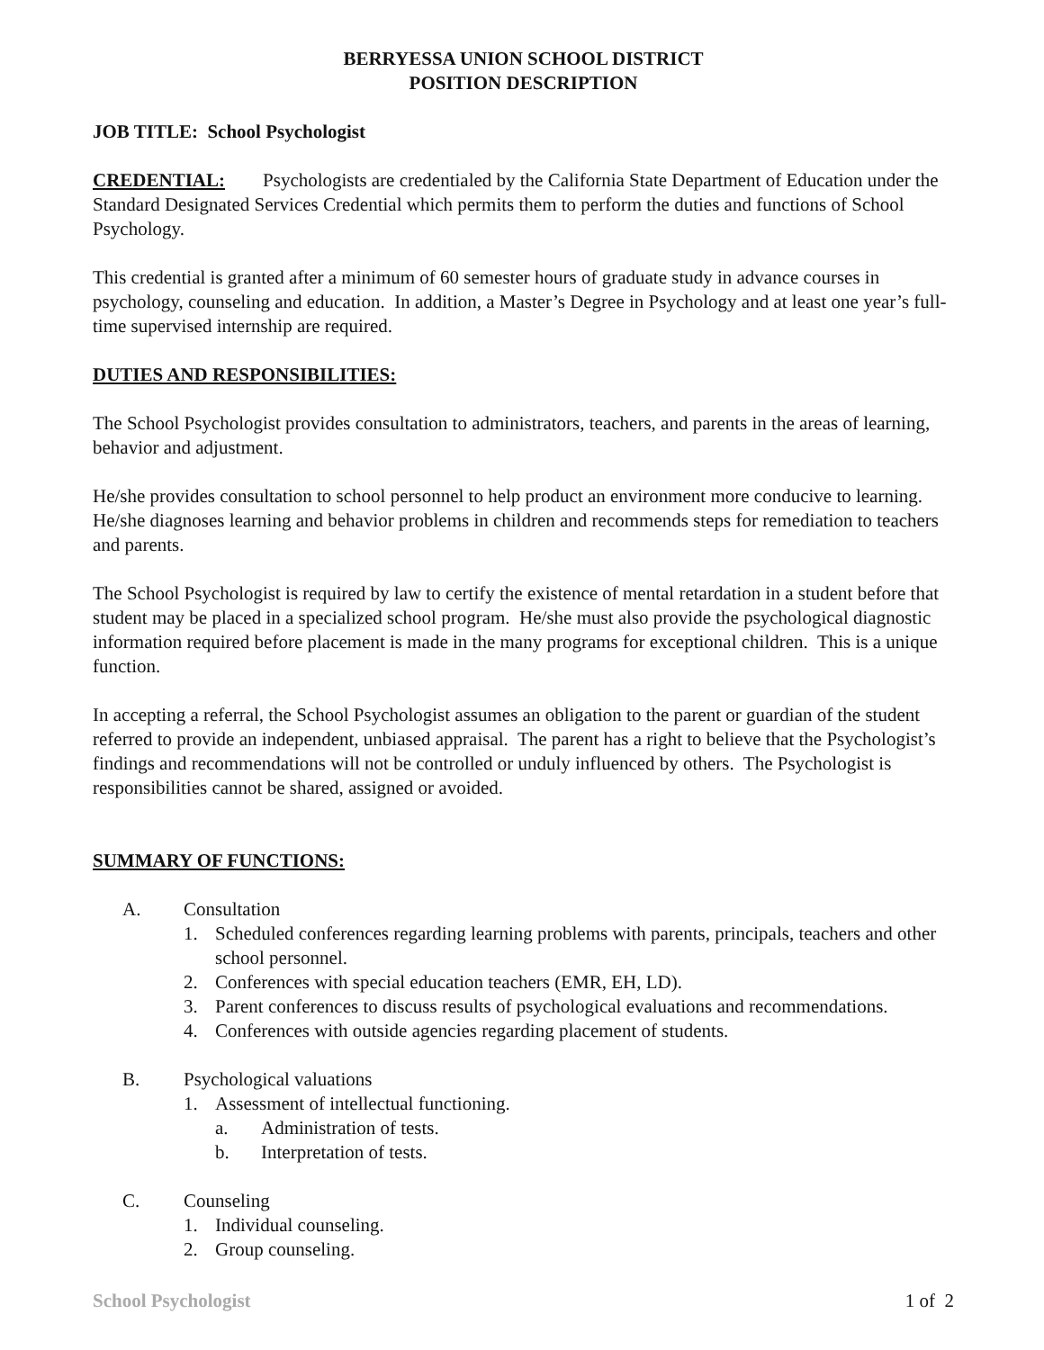BERRYESSA UNION SCHOOL DISTRICT
POSITION DESCRIPTION
JOB TITLE: School Psychologist
CREDENTIAL: Psychologists are credentialed by the California State Department of Education under the Standard Designated Services Credential which permits them to perform the duties and functions of School Psychology.
This credential is granted after a minimum of 60 semester hours of graduate study in advance courses in psychology, counseling and education. In addition, a Master’s Degree in Psychology and at least one year’s full-time supervised internship are required.
DUTIES AND RESPONSIBILITIES:
The School Psychologist provides consultation to administrators, teachers, and parents in the areas of learning, behavior and adjustment.
He/she provides consultation to school personnel to help product an environment more conducive to learning. He/she diagnoses learning and behavior problems in children and recommends steps for remediation to teachers and parents.
The School Psychologist is required by law to certify the existence of mental retardation in a student before that student may be placed in a specialized school program. He/she must also provide the psychological diagnostic information required before placement is made in the many programs for exceptional children. This is a unique function.
In accepting a referral, the School Psychologist assumes an obligation to the parent or guardian of the student referred to provide an independent, unbiased appraisal. The parent has a right to believe that the Psychologist’s findings and recommendations will not be controlled or unduly influenced by others. The Psychologist is responsibilities cannot be shared, assigned or avoided.
SUMMARY OF FUNCTIONS:
A. Consultation
1. Scheduled conferences regarding learning problems with parents, principals, teachers and other school personnel.
2. Conferences with special education teachers (EMR, EH, LD).
3. Parent conferences to discuss results of psychological evaluations and recommendations.
4. Conferences with outside agencies regarding placement of students.
B. Psychological valuations
1. Assessment of intellectual functioning.
a. Administration of tests.
b. Interpretation of tests.
C. Counseling
1. Individual counseling.
2. Group counseling.
School Psychologist 1 of 2